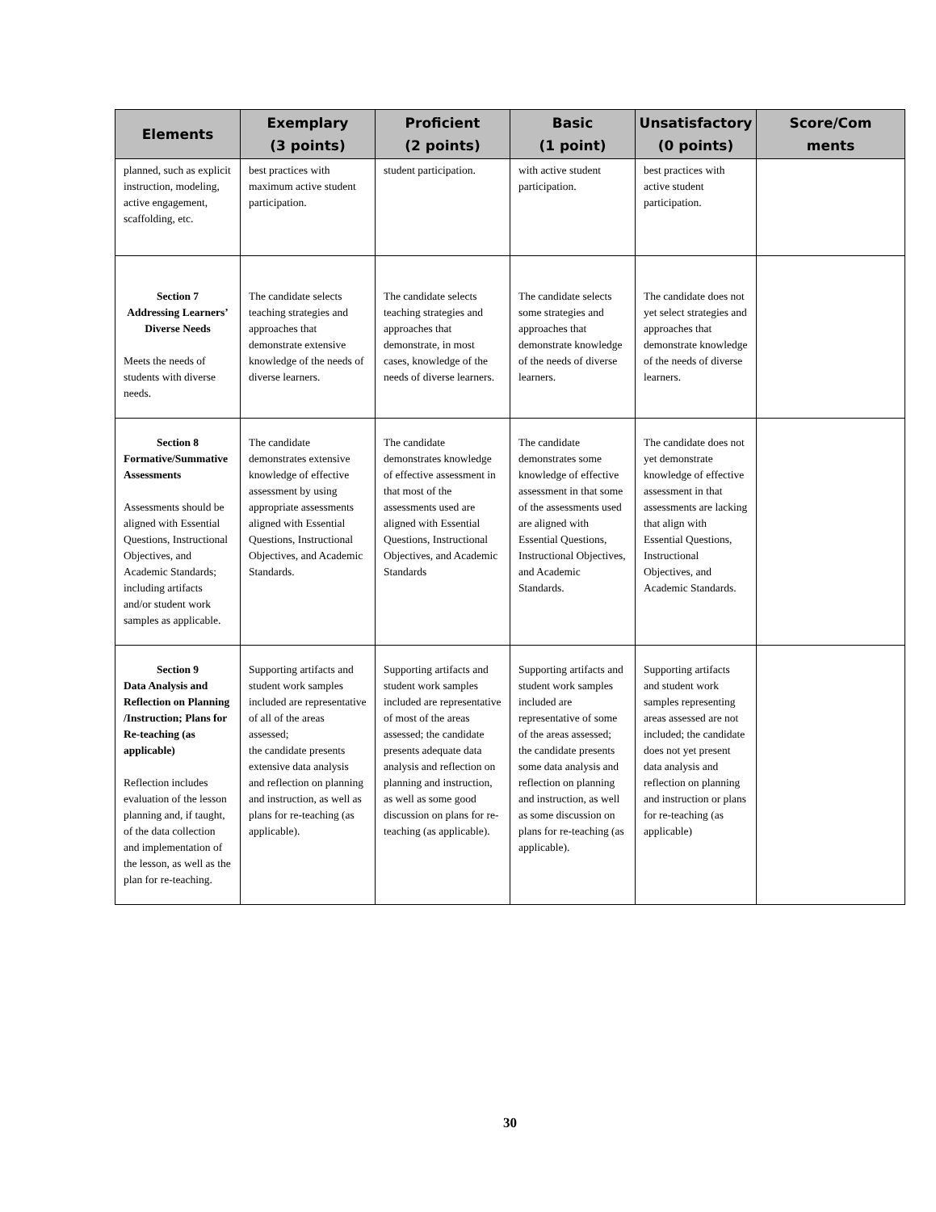| Elements | Exemplary (3 points) | Proficient (2 points) | Basic (1 point) | Unsatisfactory (0 points) | Score/Com ments |
| --- | --- | --- | --- | --- | --- |
| planned, such as explicit instruction, modeling, active engagement, scaffolding, etc. | best practices with maximum active student participation. | student participation. | with active student participation. | best practices with active student participation. | |
| Section 7 Addressing Learners’ Diverse Needs Meets the needs of students with diverse needs. | The candidate selects teaching strategies and approaches that demonstrate extensive knowledge of the needs of diverse learners. | The candidate selects teaching strategies and approaches that demonstrate, in most cases, knowledge of the needs of diverse learners. | The candidate selects some strategies and approaches that demonstrate knowledge of the needs of diverse learners. | The candidate does not yet select strategies and approaches that demonstrate knowledge of the needs of diverse learners. | |
| Section 8 Formative/Summative Assessments Assessments should be aligned with Essential Questions, Instructional Objectives, and Academic Standards; including artifacts and/or student work samples as applicable. | The candidate demonstrates extensive knowledge of effective assessment by using appropriate assessments aligned with Essential Questions, Instructional Objectives, and Academic Standards. | The candidate demonstrates knowledge of effective assessment in that most of the assessments used are aligned with Essential Questions, Instructional Objectives, and Academic Standards | The candidate demonstrates some knowledge of effective assessment in that some of the assessments used are aligned with Essential Questions, Instructional Objectives, and Academic Standards. | The candidate does not yet demonstrate knowledge of effective assessment in that assessments are lacking that align with Essential Questions, Instructional Objectives, and Academic Standards. | |
| Section 9 Data Analysis and Reflection on Planning /Instruction; Plans for Re-teaching (as applicable) Reflection includes evaluation of the lesson planning and, if taught, of the data collection and implementation of the lesson, as well as the plan for re-teaching. | Supporting artifacts and student work samples included are representative of all of the areas assessed; the candidate presents extensive data analysis and reflection on planning and instruction, as well as plans for re-teaching (as applicable). | Supporting artifacts and student work samples included are representative of most of the areas assessed; the candidate presents adequate data analysis and reflection on planning and instruction, as well as some good discussion on plans for re-teaching (as applicable). | Supporting artifacts and student work samples included are representative of some of the areas assessed; the candidate presents some data analysis and reflection on planning and instruction, as well as some discussion on plans for re-teaching (as applicable). | Supporting artifacts and student work samples representing areas assessed are not included; the candidate does not yet present data analysis and reflection on planning and instruction or plans for re-teaching (as applicable) | |
30